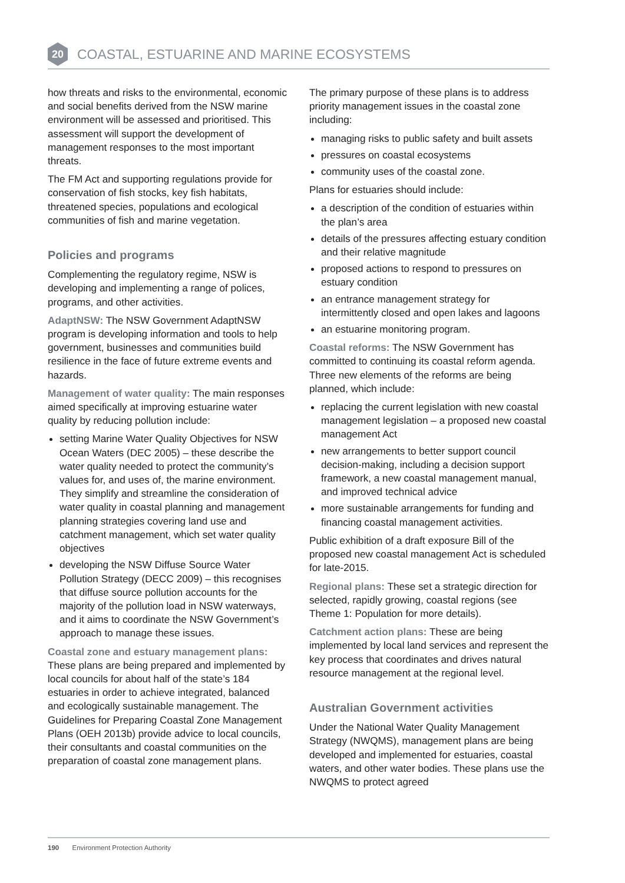20
COASTAL, ESTUARINE AND MARINE ECOSYSTEMS
how threats and risks to the environmental, economic and social benefits derived from the NSW marine environment will be assessed and prioritised. This assessment will support the development of management responses to the most important threats.
The FM Act and supporting regulations provide for conservation of fish stocks, key fish habitats, threatened species, populations and ecological communities of fish and marine vegetation.
Policies and programs
Complementing the regulatory regime, NSW is developing and implementing a range of polices, programs, and other activities.
AdaptNSW: The NSW Government AdaptNSW program is developing information and tools to help government, businesses and communities build resilience in the face of future extreme events and hazards.
Management of water quality: The main responses aimed specifically at improving estuarine water quality by reducing pollution include:
setting Marine Water Quality Objectives for NSW Ocean Waters (DEC 2005) – these describe the water quality needed to protect the community’s values for, and uses of, the marine environment. They simplify and streamline the consideration of water quality in coastal planning and management planning strategies covering land use and catchment management, which set water quality objectives
developing the NSW Diffuse Source Water Pollution Strategy (DECC 2009) – this recognises that diffuse source pollution accounts for the majority of the pollution load in NSW waterways, and it aims to coordinate the NSW Government’s approach to manage these issues.
Coastal zone and estuary management plans: These plans are being prepared and implemented by local councils for about half of the state’s 184 estuaries in order to achieve integrated, balanced and ecologically sustainable management. The Guidelines for Preparing Coastal Zone Management Plans (OEH 2013b) provide advice to local councils, their consultants and coastal communities on the preparation of coastal zone management plans.
The primary purpose of these plans is to address priority management issues in the coastal zone including:
managing risks to public safety and built assets
pressures on coastal ecosystems
community uses of the coastal zone.
Plans for estuaries should include:
a description of the condition of estuaries within the plan’s area
details of the pressures affecting estuary condition and their relative magnitude
proposed actions to respond to pressures on estuary condition
an entrance management strategy for intermittently closed and open lakes and lagoons
an estuarine monitoring program.
Coastal reforms: The NSW Government has committed to continuing its coastal reform agenda. Three new elements of the reforms are being planned, which include:
replacing the current legislation with new coastal management legislation – a proposed new coastal management Act
new arrangements to better support council decision-making, including a decision support framework, a new coastal management manual, and improved technical advice
more sustainable arrangements for funding and financing coastal management activities.
Public exhibition of a draft exposure Bill of the proposed new coastal management Act is scheduled for late-2015.
Regional plans: These set a strategic direction for selected, rapidly growing, coastal regions (see Theme 1: Population for more details).
Catchment action plans: These are being implemented by local land services and represent the key process that coordinates and drives natural resource management at the regional level.
Australian Government activities
Under the National Water Quality Management Strategy (NWQMS), management plans are being developed and implemented for estuaries, coastal waters, and other water bodies. These plans use the NWQMS to protect agreed
190 Environment Protection Authority